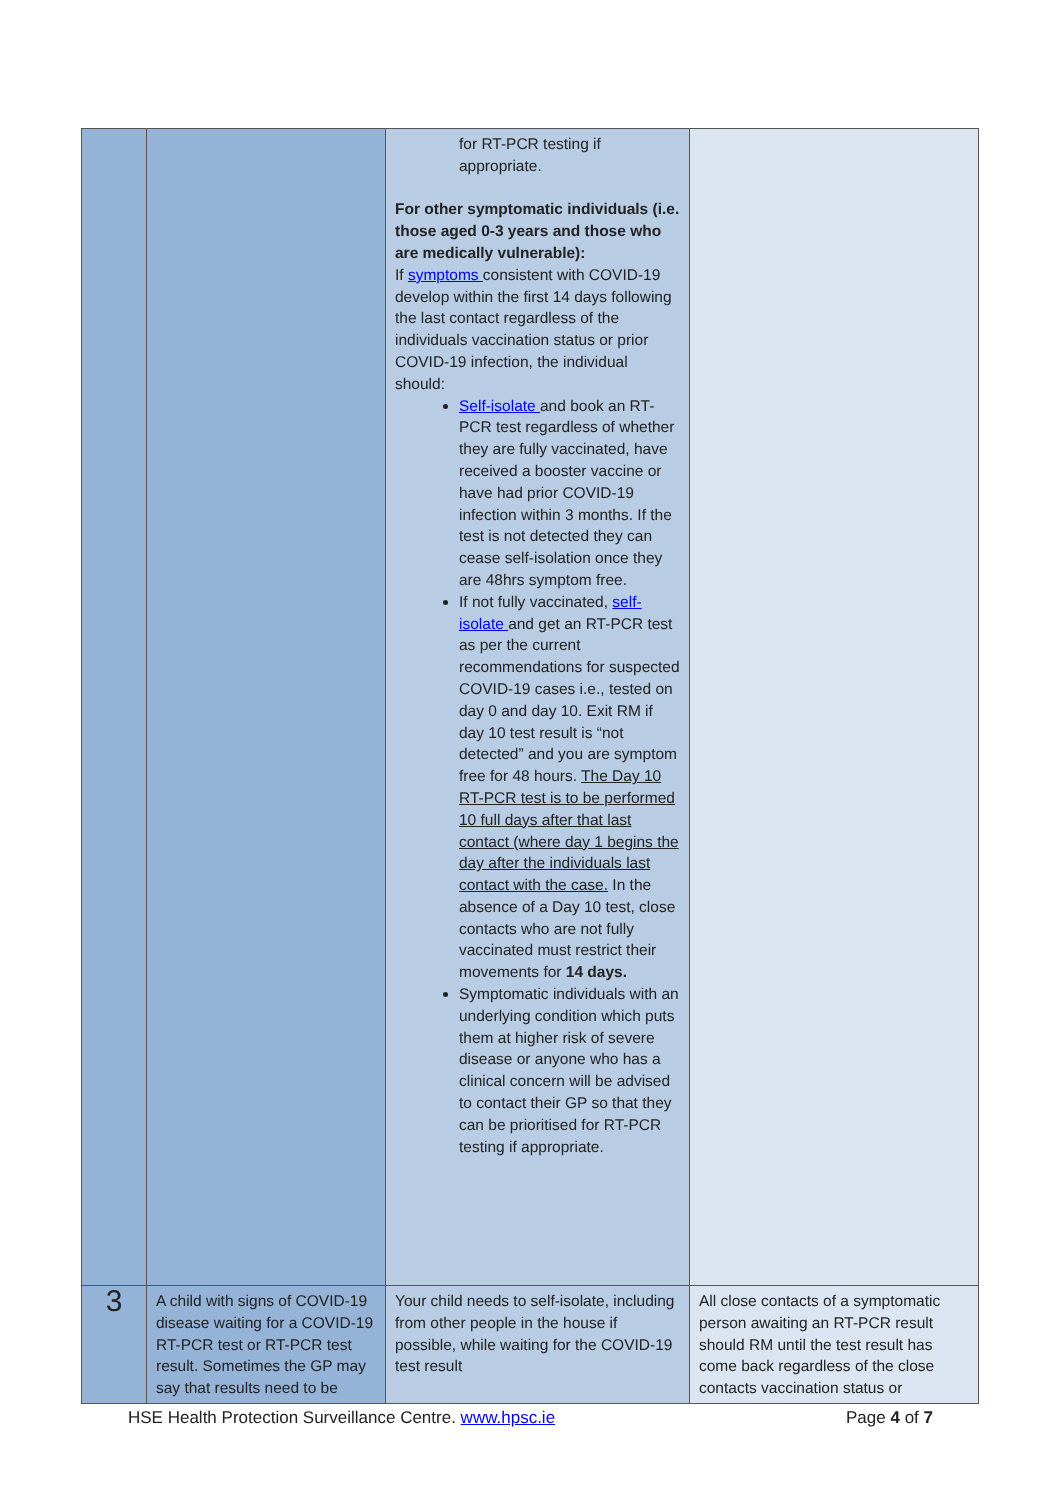| | | for RT-PCR testing if appropriate. For other symptomatic individuals (i.e. those aged 0-3 years and those who are medically vulnerable): If symptoms consistent with COVID-19 develop within the first 14 days following the last contact regardless of the individuals vaccination status or prior COVID-19 infection, the individual should: Self-isolate and book an RT-PCR test regardless of whether they are fully vaccinated, have received a booster vaccine or have had prior COVID-19 infection within 3 months. If the test is not detected they can cease self-isolation once they are 48hrs symptom free. If not fully vaccinated, self-isolate and get an RT-PCR test as per the current recommendations for suspected COVID-19 cases i.e., tested on day 0 and day 10. Exit RM if day 10 test result is “not detected” and you are symptom free for 48 hours. The Day 10 RT-PCR test is to be performed 10 full days after that last contact (where day 1 begins the day after the individuals last contact with the case. In the absence of a Day 10 test, close contacts who are not fully vaccinated must restrict their movements for 14 days. Symptomatic individuals with an underlying condition which puts them at higher risk of severe disease or anyone who has a clinical concern will be advised to contact their GP so that they can be prioritised for RT-PCR testing if appropriate. | |
| 3 | A child with signs of COVID-19 disease waiting for a COVID-19 RT-PCR test or RT-PCR test result. Sometimes the GP may say that results need to be | Your child needs to self-isolate, including from other people in the house if possible, while waiting for the COVID-19 test result | All close contacts of a symptomatic person awaiting an RT-PCR result should RM until the test result has come back regardless of the close contacts vaccination status or |
HSE Health Protection Surveillance Centre. www.hpsc.ie Page 4 of 7